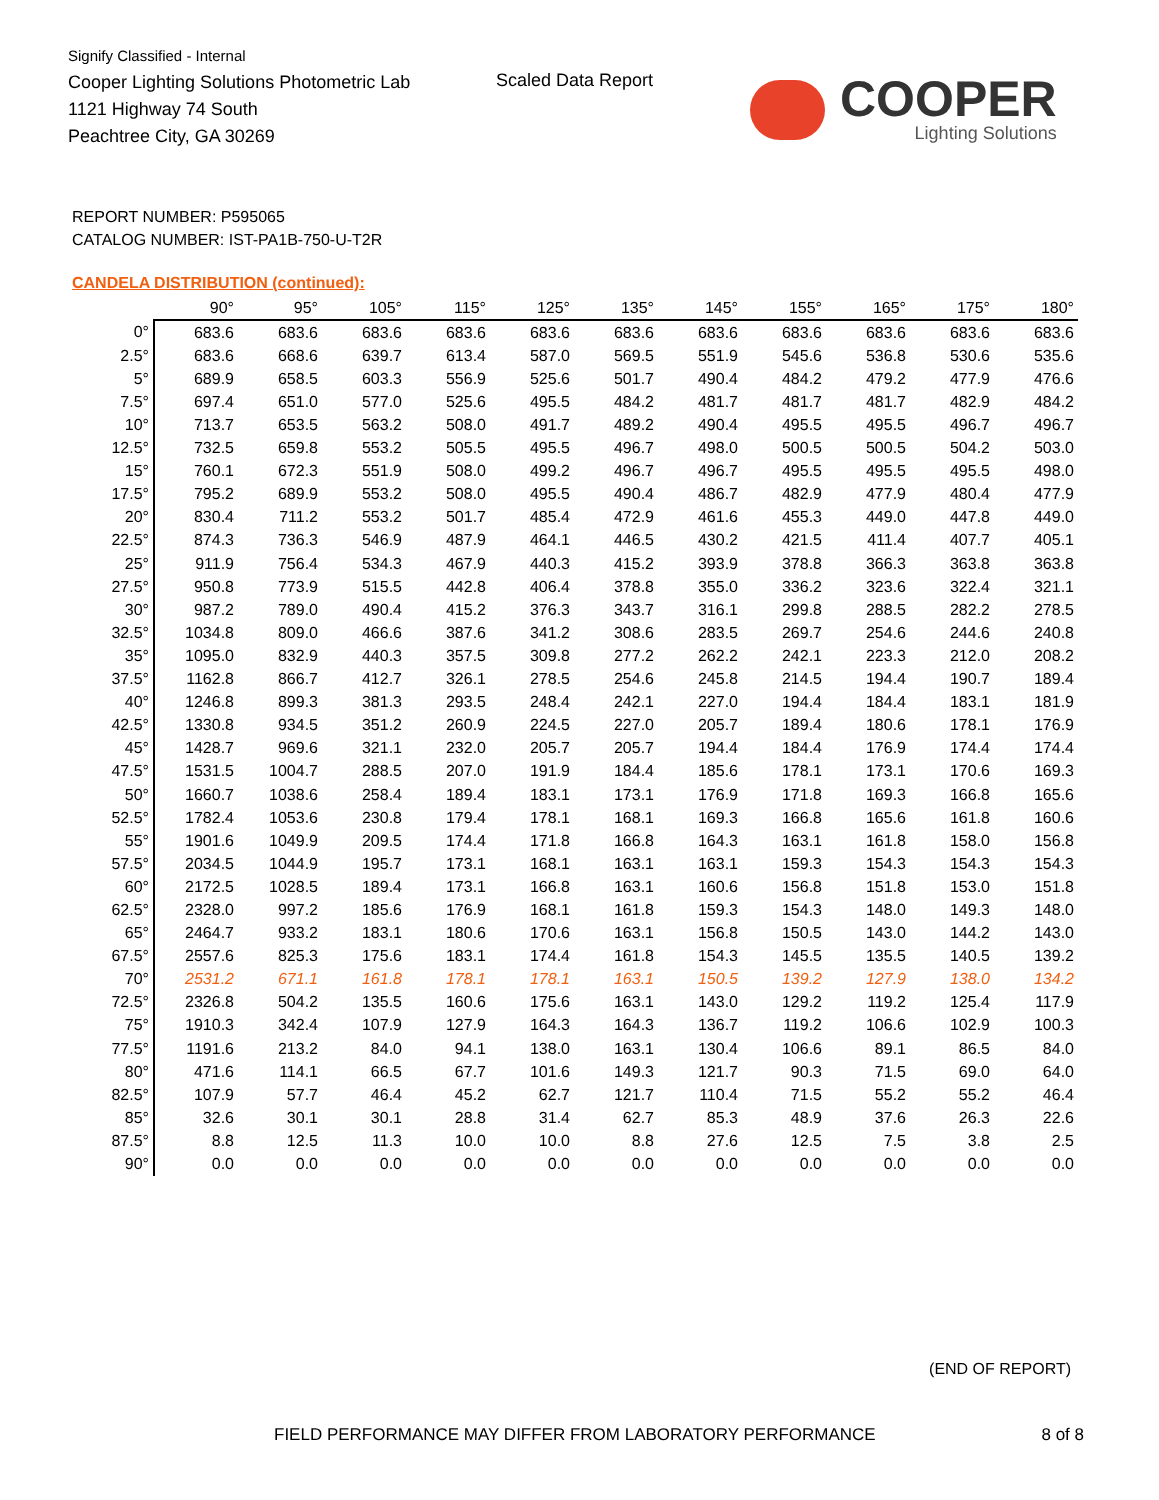Signify Classified - Internal
Cooper Lighting Solutions Photometric Lab
1121 Highway 74 South
Peachtree City, GA 30269
Scaled Data Report COOPER
Lighting Solutions
REPORT NUMBER: P595065
CATALOG NUMBER: IST-PA1B-750-U-T2R
CANDELA DISTRIBUTION (continued):
| | 90° | 95° | 105° | 115° | 125° | 135° | 145° | 155° | 165° | 175° | 180° |
| --- | --- | --- | --- | --- | --- | --- | --- | --- | --- | --- | --- |
| 0° | 683.6 | 683.6 | 683.6 | 683.6 | 683.6 | 683.6 | 683.6 | 683.6 | 683.6 | 683.6 | 683.6 |
| 2.5° | 683.6 | 668.6 | 639.7 | 613.4 | 587.0 | 569.5 | 551.9 | 545.6 | 536.8 | 530.6 | 535.6 |
| 5° | 689.9 | 658.5 | 603.3 | 556.9 | 525.6 | 501.7 | 490.4 | 484.2 | 479.2 | 477.9 | 476.6 |
| 7.5° | 697.4 | 651.0 | 577.0 | 525.6 | 495.5 | 484.2 | 481.7 | 481.7 | 481.7 | 482.9 | 484.2 |
| 10° | 713.7 | 653.5 | 563.2 | 508.0 | 491.7 | 489.2 | 490.4 | 495.5 | 495.5 | 496.7 | 496.7 |
| 12.5° | 732.5 | 659.8 | 553.2 | 505.5 | 495.5 | 496.7 | 498.0 | 500.5 | 500.5 | 504.2 | 503.0 |
| 15° | 760.1 | 672.3 | 551.9 | 508.0 | 499.2 | 496.7 | 496.7 | 495.5 | 495.5 | 495.5 | 498.0 |
| 17.5° | 795.2 | 689.9 | 553.2 | 508.0 | 495.5 | 490.4 | 486.7 | 482.9 | 477.9 | 480.4 | 477.9 |
| 20° | 830.4 | 711.2 | 553.2 | 501.7 | 485.4 | 472.9 | 461.6 | 455.3 | 449.0 | 447.8 | 449.0 |
| 22.5° | 874.3 | 736.3 | 546.9 | 487.9 | 464.1 | 446.5 | 430.2 | 421.5 | 411.4 | 407.7 | 405.1 |
| 25° | 911.9 | 756.4 | 534.3 | 467.9 | 440.3 | 415.2 | 393.9 | 378.8 | 366.3 | 363.8 | 363.8 |
| 27.5° | 950.8 | 773.9 | 515.5 | 442.8 | 406.4 | 378.8 | 355.0 | 336.2 | 323.6 | 322.4 | 321.1 |
| 30° | 987.2 | 789.0 | 490.4 | 415.2 | 376.3 | 343.7 | 316.1 | 299.8 | 288.5 | 282.2 | 278.5 |
| 32.5° | 1034.8 | 809.0 | 466.6 | 387.6 | 341.2 | 308.6 | 283.5 | 269.7 | 254.6 | 244.6 | 240.8 |
| 35° | 1095.0 | 832.9 | 440.3 | 357.5 | 309.8 | 277.2 | 262.2 | 242.1 | 223.3 | 212.0 | 208.2 |
| 37.5° | 1162.8 | 866.7 | 412.7 | 326.1 | 278.5 | 254.6 | 245.8 | 214.5 | 194.4 | 190.7 | 189.4 |
| 40° | 1246.8 | 899.3 | 381.3 | 293.5 | 248.4 | 242.1 | 227.0 | 194.4 | 184.4 | 183.1 | 181.9 |
| 42.5° | 1330.8 | 934.5 | 351.2 | 260.9 | 224.5 | 227.0 | 205.7 | 189.4 | 180.6 | 178.1 | 176.9 |
| 45° | 1428.7 | 969.6 | 321.1 | 232.0 | 205.7 | 205.7 | 194.4 | 184.4 | 176.9 | 174.4 | 174.4 |
| 47.5° | 1531.5 | 1004.7 | 288.5 | 207.0 | 191.9 | 184.4 | 185.6 | 178.1 | 173.1 | 170.6 | 169.3 |
| 50° | 1660.7 | 1038.6 | 258.4 | 189.4 | 183.1 | 173.1 | 176.9 | 171.8 | 169.3 | 166.8 | 165.6 |
| 52.5° | 1782.4 | 1053.6 | 230.8 | 179.4 | 178.1 | 168.1 | 169.3 | 166.8 | 165.6 | 161.8 | 160.6 |
| 55° | 1901.6 | 1049.9 | 209.5 | 174.4 | 171.8 | 166.8 | 164.3 | 163.1 | 161.8 | 158.0 | 156.8 |
| 57.5° | 2034.5 | 1044.9 | 195.7 | 173.1 | 168.1 | 163.1 | 163.1 | 159.3 | 154.3 | 154.3 | 154.3 |
| 60° | 2172.5 | 1028.5 | 189.4 | 173.1 | 166.8 | 163.1 | 160.6 | 156.8 | 151.8 | 153.0 | 151.8 |
| 62.5° | 2328.0 | 997.2 | 185.6 | 176.9 | 168.1 | 161.8 | 159.3 | 154.3 | 148.0 | 149.3 | 148.0 |
| 65° | 2464.7 | 933.2 | 183.1 | 180.6 | 170.6 | 163.1 | 156.8 | 150.5 | 143.0 | 144.2 | 143.0 |
| 67.5° | 2557.6 | 825.3 | 175.6 | 183.1 | 174.4 | 161.8 | 154.3 | 145.5 | 135.5 | 140.5 | 139.2 |
| 70° | 2531.2 | 671.1 | 161.8 | 178.1 | 178.1 | 163.1 | 150.5 | 139.2 | 127.9 | 138.0 | 134.2 |
| 72.5° | 2326.8 | 504.2 | 135.5 | 160.6 | 175.6 | 163.1 | 143.0 | 129.2 | 119.2 | 125.4 | 117.9 |
| 75° | 1910.3 | 342.4 | 107.9 | 127.9 | 164.3 | 164.3 | 136.7 | 119.2 | 106.6 | 102.9 | 100.3 |
| 77.5° | 1191.6 | 213.2 | 84.0 | 94.1 | 138.0 | 163.1 | 130.4 | 106.6 | 89.1 | 86.5 | 84.0 |
| 80° | 471.6 | 114.1 | 66.5 | 67.7 | 101.6 | 149.3 | 121.7 | 90.3 | 71.5 | 69.0 | 64.0 |
| 82.5° | 107.9 | 57.7 | 46.4 | 45.2 | 62.7 | 121.7 | 110.4 | 71.5 | 55.2 | 55.2 | 46.4 |
| 85° | 32.6 | 30.1 | 30.1 | 28.8 | 31.4 | 62.7 | 85.3 | 48.9 | 37.6 | 26.3 | 22.6 |
| 87.5° | 8.8 | 12.5 | 11.3 | 10.0 | 10.0 | 8.8 | 27.6 | 12.5 | 7.5 | 3.8 | 2.5 |
| 90° | 0.0 | 0.0 | 0.0 | 0.0 | 0.0 | 0.0 | 0.0 | 0.0 | 0.0 | 0.0 | 0.0 |
(END OF REPORT)
FIELD PERFORMANCE MAY DIFFER FROM LABORATORY PERFORMANCE
8 of 8